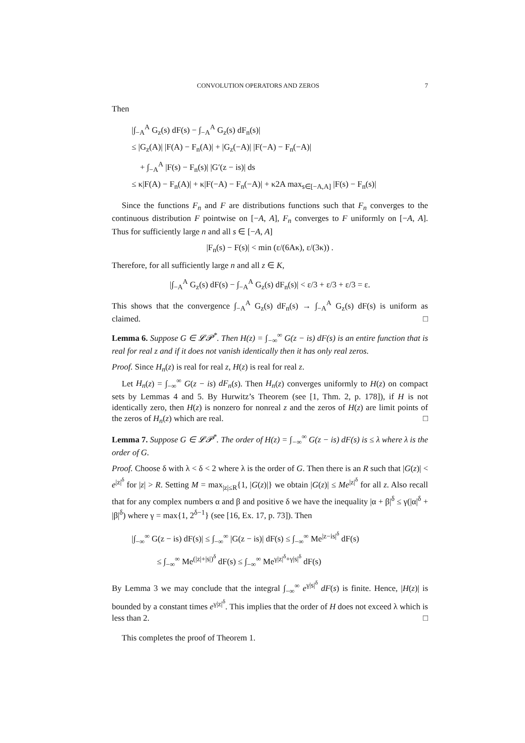CONVOLUTION OPERATORS AND ZEROS 7
Then
|∫<sub>−A</sub><sup>A</sup> G<sub>z</sub>(s) dF(s) − ∫<sub>−A</sub><sup>A</sup> G<sub>z</sub>(s) dF<sub>n</sub>(s)|
≤ |G<sub>z</sub>(A)| |F(A) − F<sub>n</sub>(A)| + |G<sub>z</sub>(−A)| |F(−A) − F<sub>n</sub>(−A)|
+ ∫<sub>−A</sub><sup>A</sup> |F(s) − F<sub>n</sub>(s)| |G′(z − is)| ds
≤ κ|F(A) − F<sub>n</sub>(A)| + κ|F(−A) − F<sub>n</sub>(−A)| + κ2A max<sub>s∈[−A,A]</sub> |F(s) − F<sub>n</sub>(s)|
Since the functions F<sub>n</sub> and F are distributions functions such that F<sub>n</sub> converges to the continuous distribution F pointwise on [−A, A], F<sub>n</sub> converges to F uniformly on [−A, A]. Thus for sufficiently large n and all s ∈ [−A, A]
|F<sub>n</sub>(s) − F(s)| < min (ε/(6Aκ), ε/(3κ)) .
Therefore, for all sufficiently large n and all z ∈ K,
|∫<sub>−A</sub><sup>A</sup> G<sub>z</sub>(s) dF(s) − ∫<sub>−A</sub><sup>A</sup> G<sub>z</sub>(s) dF<sub>n</sub>(s)| < ε/3 + ε/3 + ε/3 = ε.
This shows that the convergence ∫<sub>−A</sub><sup>A</sup> G<sub>z</sub>(s) dF<sub>n</sub>(s) → ∫<sub>−A</sub><sup>A</sup> G<sub>z</sub>(s) dF(s) is uniform as claimed. □
Lemma 6. Suppose G ∈ 𝓛𝓟<sup>*</sup>. Then H(z) = ∫<sub>−∞</sub><sup>∞</sup> G(z − is) dF(s) is an entire function that is real for real z and if it does not vanish identically then it has only real zeros.
Proof. Since H<sub>n</sub>(z) is real for real z, H(z) is real for real z.
Let H<sub>n</sub>(z) = ∫<sub>−∞</sub><sup>∞</sup> G(z − is) dF<sub>n</sub>(s). Then H<sub>n</sub>(z) converges uniformly to H(z) on compact sets by Lemmas 4 and 5. By Hurwitz’s Theorem (see [1, Thm. 2, p. 178]), if H is not identically zero, then H(z) is nonzero for nonreal z and the zeros of H(z) are limit points of the zeros of H<sub>n</sub>(z) which are real. □
Lemma 7. Suppose G ∈ 𝓛𝓟<sup>*</sup>. The order of H(z) = ∫<sub>−∞</sub><sup>∞</sup> G(z − is) dF(s) is ≤ λ where λ is the order of G.
Proof. Choose δ with λ < δ < 2 where λ is the order of G. Then there is an R such that |G(z)| < e<sup>|z|<sup>δ</sup></sup> for |z| > R. Setting M = max<sub>|z|≤R</sub>{1, |G(z)|} we obtain |G(z)| ≤ Me<sup>|z|<sup>δ</sup></sup> for all z. Also recall that for any complex numbers α and β and positive δ we have the inequality |α + β|<sup>δ</sup> ≤ γ(|α|<sup>δ</sup> + |β|<sup>δ</sup>) where γ = max{1, 2<sup>δ−1</sup>} (see [16, Ex. 17, p. 73]). Then
|∫<sub>−∞</sub><sup>∞</sup> G(z − is) dF(s)| ≤ ∫<sub>−∞</sub><sup>∞</sup> |G(z − is)| dF(s) ≤ ∫<sub>−∞</sub><sup>∞</sup> Me<sup>|z−is|<sup>δ</sup></sup> dF(s)
≤ ∫<sub>−∞</sub><sup>∞</sup> Me<sup>(|z|+|s|)<sup>δ</sup></sup> dF(s) ≤ ∫<sub>−∞</sub><sup>∞</sup> Me<sup>γ|z|<sup>δ</sup>+γ|s|<sup>δ</sup></sup> dF(s)
By Lemma 3 we may conclude that the integral ∫<sub>−∞</sub><sup>∞</sup> e<sup>γ|s|<sup>δ</sup></sup> dF(s) is finite. Hence, |H(z)| is bounded by a constant times e<sup>γ|z|<sup>δ</sup></sup>. This implies that the order of H does not exceed λ which is less than 2. □
This completes the proof of Theorem 1.